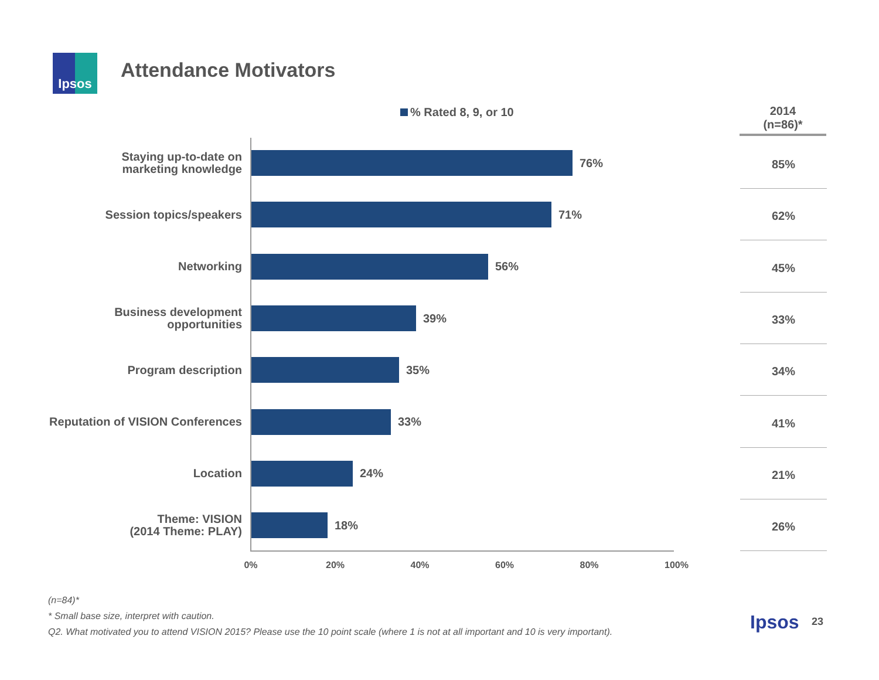Ipsos Attendance Motivators
% Rated 8, 9, or 10
2014
(n=86)*
Staying up-to-date on
marketing knowledge
76%
85%
Session topics/speakers
71%
62%
Networking
56%
45%
Business development
opportunities
39%
33%
Program description
35%
34%
Reputation of VISION Conferences
33%
41%
Location
24%
21%
Theme: VISION
(2014 Theme: PLAY)
18%
26%
0% 20% 40% 60% 80% 100%
(n=84)*
* Small base size, interpret with caution.
Q2. What motivated you to attend VISION 2015? Please use the 10 point scale (where 1 is not at all important and 10 is very important).
Ipsos 23